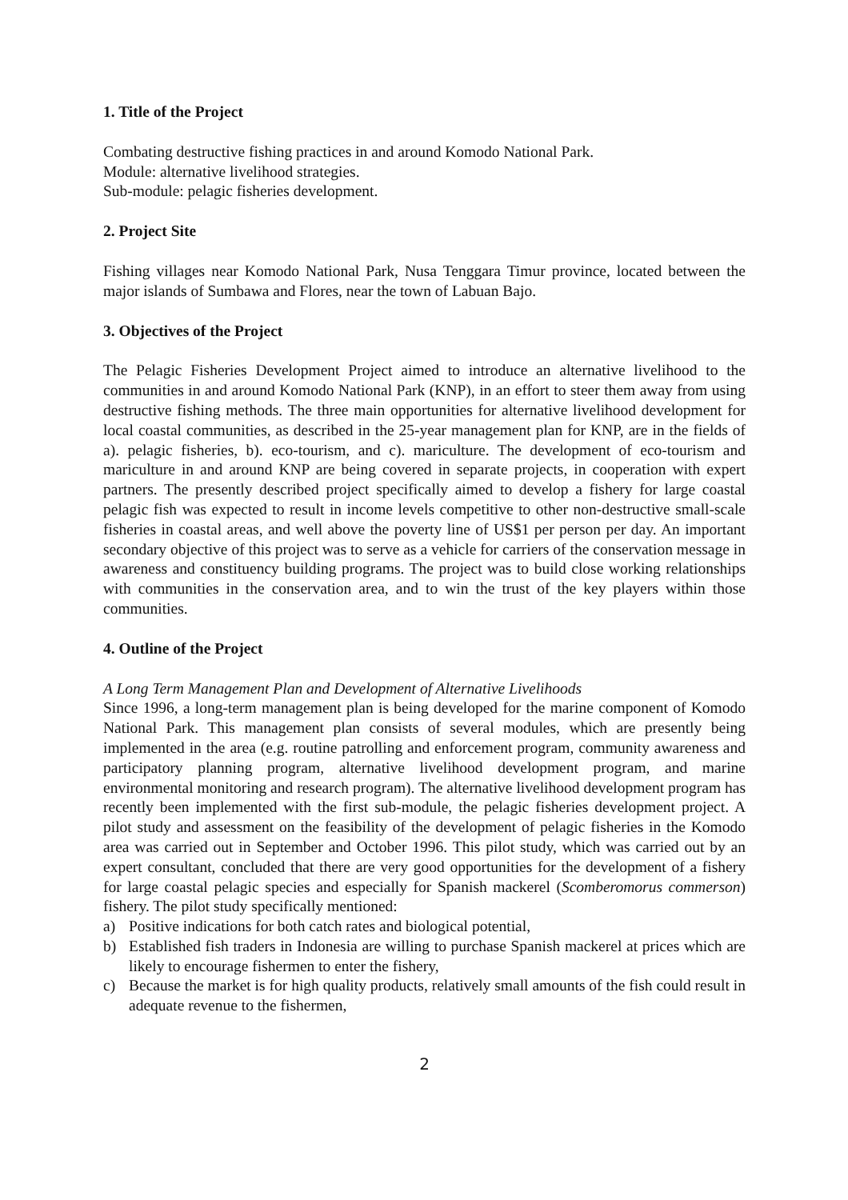1. Title of the Project
Combating destructive fishing practices in and around Komodo National Park.
Module: alternative livelihood strategies.
Sub-module: pelagic fisheries development.
2. Project Site
Fishing villages near Komodo National Park, Nusa Tenggara Timur province, located between the major islands of Sumbawa and Flores, near the town of Labuan Bajo.
3. Objectives of the Project
The Pelagic Fisheries Development Project aimed to introduce an alternative livelihood to the communities in and around Komodo National Park (KNP), in an effort to steer them away from using destructive fishing methods. The three main opportunities for alternative livelihood development for local coastal communities, as described in the 25-year management plan for KNP, are in the fields of a). pelagic fisheries, b). eco-tourism, and c). mariculture. The development of eco-tourism and mariculture in and around KNP are being covered in separate projects, in cooperation with expert partners. The presently described project specifically aimed to develop a fishery for large coastal pelagic fish was expected to result in income levels competitive to other non-destructive small-scale fisheries in coastal areas, and well above the poverty line of US$1 per person per day. An important secondary objective of this project was to serve as a vehicle for carriers of the conservation message in awareness and constituency building programs. The project was to build close working relationships with communities in the conservation area, and to win the trust of the key players within those communities.
4. Outline of the Project
A Long Term Management Plan and Development of Alternative Livelihoods
Since 1996, a long-term management plan is being developed for the marine component of Komodo National Park. This management plan consists of several modules, which are presently being implemented in the area (e.g. routine patrolling and enforcement program, community awareness and participatory planning program, alternative livelihood development program, and marine environmental monitoring and research program). The alternative livelihood development program has recently been implemented with the first sub-module, the pelagic fisheries development project. A pilot study and assessment on the feasibility of the development of pelagic fisheries in the Komodo area was carried out in September and October 1996. This pilot study, which was carried out by an expert consultant, concluded that there are very good opportunities for the development of a fishery for large coastal pelagic species and especially for Spanish mackerel (Scomberomorus commerson) fishery. The pilot study specifically mentioned:
a) Positive indications for both catch rates and biological potential,
b) Established fish traders in Indonesia are willing to purchase Spanish mackerel at prices which are likely to encourage fishermen to enter the fishery,
c) Because the market is for high quality products, relatively small amounts of the fish could result in adequate revenue to the fishermen,
2